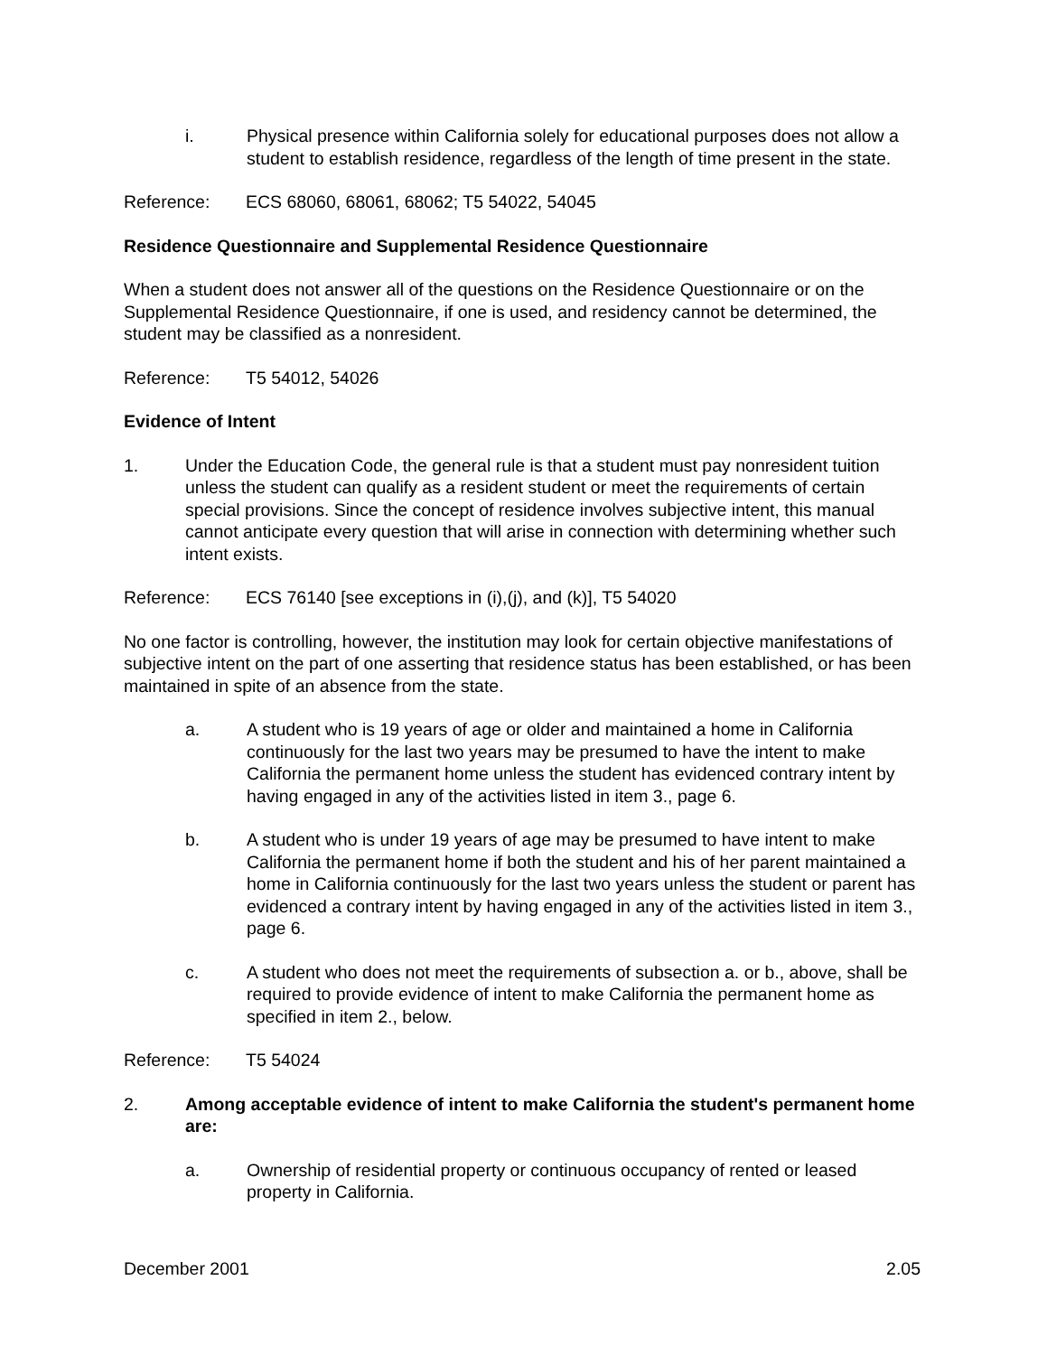i. Physical presence within California solely for educational purposes does not allow a student to establish residence, regardless of the length of time present in the state.
Reference: ECS 68060, 68061, 68062; T5 54022, 54045
Residence Questionnaire and Supplemental Residence Questionnaire
When a student does not answer all of the questions on the Residence Questionnaire or on the Supplemental Residence Questionnaire, if one is used, and residency cannot be determined, the student may be classified as a nonresident.
Reference: T5 54012, 54026
Evidence of Intent
1. Under the Education Code, the general rule is that a student must pay nonresident tuition unless the student can qualify as a resident student or meet the requirements of certain special provisions. Since the concept of residence involves subjective intent, this manual cannot anticipate every question that will arise in connection with determining whether such intent exists.
Reference: ECS 76140 [see exceptions in (i),(j), and (k)], T5 54020
No one factor is controlling, however, the institution may look for certain objective manifestations of subjective intent on the part of one asserting that residence status has been established, or has been maintained in spite of an absence from the state.
a. A student who is 19 years of age or older and maintained a home in California continuously for the last two years may be presumed to have the intent to make California the permanent home unless the student has evidenced contrary intent by having engaged in any of the activities listed in item 3., page 6.
b. A student who is under 19 years of age may be presumed to have intent to make California the permanent home if both the student and his of her parent maintained a home in California continuously for the last two years unless the student or parent has evidenced a contrary intent by having engaged in any of the activities listed in item 3., page 6.
c. A student who does not meet the requirements of subsection a. or b., above, shall be required to provide evidence of intent to make California the permanent home as specified in item 2., below.
Reference: T5 54024
2. Among acceptable evidence of intent to make California the student's permanent home are:
a. Ownership of residential property or continuous occupancy of rented or leased property in California.
December 2001 2.05